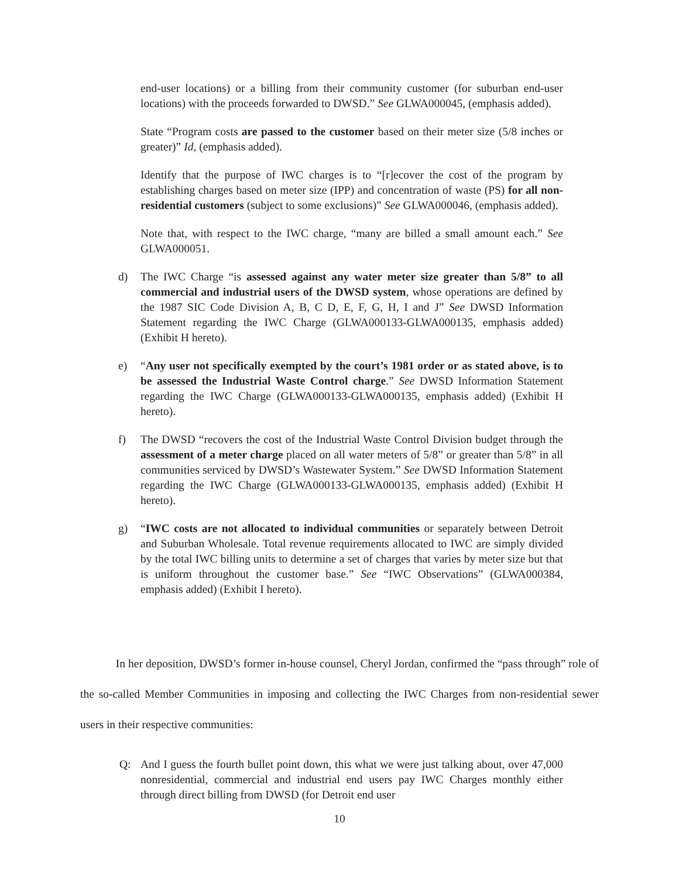end-user locations) or a billing from their community customer (for suburban end-user locations) with the proceeds forwarded to DWSD.” See GLWA000045, (emphasis added).
State “Program costs are passed to the customer based on their meter size (5/8 inches or greater)” Id, (emphasis added).
Identify that the purpose of IWC charges is to “[r]ecover the cost of the program by establishing charges based on meter size (IPP) and concentration of waste (PS) for all non-residential customers (subject to some exclusions)” See GLWA000046, (emphasis added).
Note that, with respect to the IWC charge, “many are billed a small amount each.” See GLWA000051.
d) The IWC Charge “is assessed against any water meter size greater than 5/8” to all commercial and industrial users of the DWSD system, whose operations are defined by the 1987 SIC Code Division A, B, C D, E, F, G, H, I and J” See DWSD Information Statement regarding the IWC Charge (GLWA000133-GLWA000135, emphasis added) (Exhibit H hereto).
e) “Any user not specifically exempted by the court’s 1981 order or as stated above, is to be assessed the Industrial Waste Control charge.” See DWSD Information Statement regarding the IWC Charge (GLWA000133-GLWA000135, emphasis added) (Exhibit H hereto).
f) The DWSD “recovers the cost of the Industrial Waste Control Division budget through the assessment of a meter charge placed on all water meters of 5/8” or greater than 5/8” in all communities serviced by DWSD’s Wastewater System.” See DWSD Information Statement regarding the IWC Charge (GLWA000133-GLWA000135, emphasis added) (Exhibit H hereto).
g) “IWC costs are not allocated to individual communities or separately between Detroit and Suburban Wholesale. Total revenue requirements allocated to IWC are simply divided by the total IWC billing units to determine a set of charges that varies by meter size but that is uniform throughout the customer base.” See “IWC Observations” (GLWA000384, emphasis added) (Exhibit I hereto).
In her deposition, DWSD’s former in-house counsel, Cheryl Jordan, confirmed the “pass through” role of the so-called Member Communities in imposing and collecting the IWC Charges from non-residential sewer users in their respective communities:
Q: And I guess the fourth bullet point down, this what we were just talking about, over 47,000 nonresidential, commercial and industrial end users pay IWC Charges monthly either through direct billing from DWSD (for Detroit end user
10